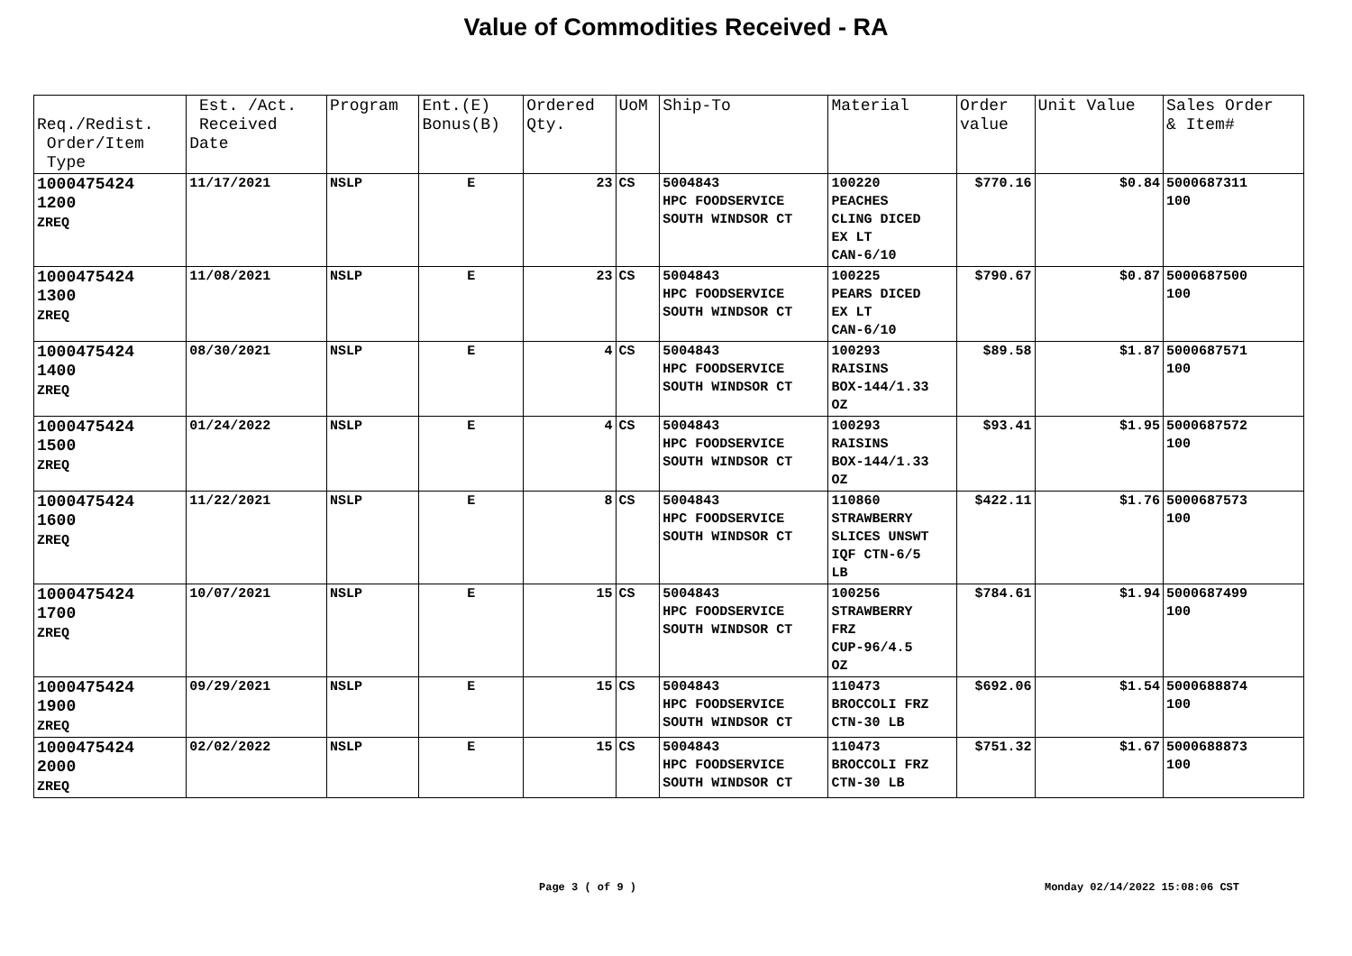Value of Commodities Received - RA
| Req./Redist. Order/Item Type | Est. /Act. Received Date | Program | Ent.(E) Bonus(B) | Ordered Qty. | UoM | Ship-To | Material | Order value | Unit Value | Sales Order & Item# |
| --- | --- | --- | --- | --- | --- | --- | --- | --- | --- | --- |
| 1000475424 1200 ZREQ | 11/17/2021 | NSLP | E | 23 | CS | 5004843 HPC FOODSERVICE SOUTH WINDSOR CT | 100220 PEACHES CLING DICED EX LT CAN-6/10 | $770.16 | $0.84 | 5000687311 100 |
| 1000475424 1300 ZREQ | 11/08/2021 | NSLP | E | 23 | CS | 5004843 HPC FOODSERVICE SOUTH WINDSOR CT | 100225 PEARS DICED EX LT CAN-6/10 | $790.67 | $0.87 | 5000687500 100 |
| 1000475424 1400 ZREQ | 08/30/2021 | NSLP | E | 4 | CS | 5004843 HPC FOODSERVICE SOUTH WINDSOR CT | 100293 RAISINS BOX-144/1.33 OZ | $89.58 | $1.87 | 5000687571 100 |
| 1000475424 1500 ZREQ | 01/24/2022 | NSLP | E | 4 | CS | 5004843 HPC FOODSERVICE SOUTH WINDSOR CT | 100293 RAISINS BOX-144/1.33 OZ | $93.41 | $1.95 | 5000687572 100 |
| 1000475424 1600 ZREQ | 11/22/2021 | NSLP | E | 8 | CS | 5004843 HPC FOODSERVICE SOUTH WINDSOR CT | 110860 STRAWBERRY SLICES UNSWT IQF CTN-6/5 LB | $422.11 | $1.76 | 5000687573 100 |
| 1000475424 1700 ZREQ | 10/07/2021 | NSLP | E | 15 | CS | 5004843 HPC FOODSERVICE SOUTH WINDSOR CT | 100256 STRAWBERRY FRZ CUP-96/4.5 OZ | $784.61 | $1.94 | 5000687499 100 |
| 1000475424 1900 ZREQ | 09/29/2021 | NSLP | E | 15 | CS | 5004843 HPC FOODSERVICE SOUTH WINDSOR CT | 110473 BROCCOLI FRZ CTN-30 LB | $692.06 | $1.54 | 5000688874 100 |
| 1000475424 2000 ZREQ | 02/02/2022 | NSLP | E | 15 | CS | 5004843 HPC FOODSERVICE SOUTH WINDSOR CT | 110473 BROCCOLI FRZ CTN-30 LB | $751.32 | $1.67 | 5000688873 100 |
Page 3 ( of 9 ) Monday 02/14/2022 15:08:06 CST